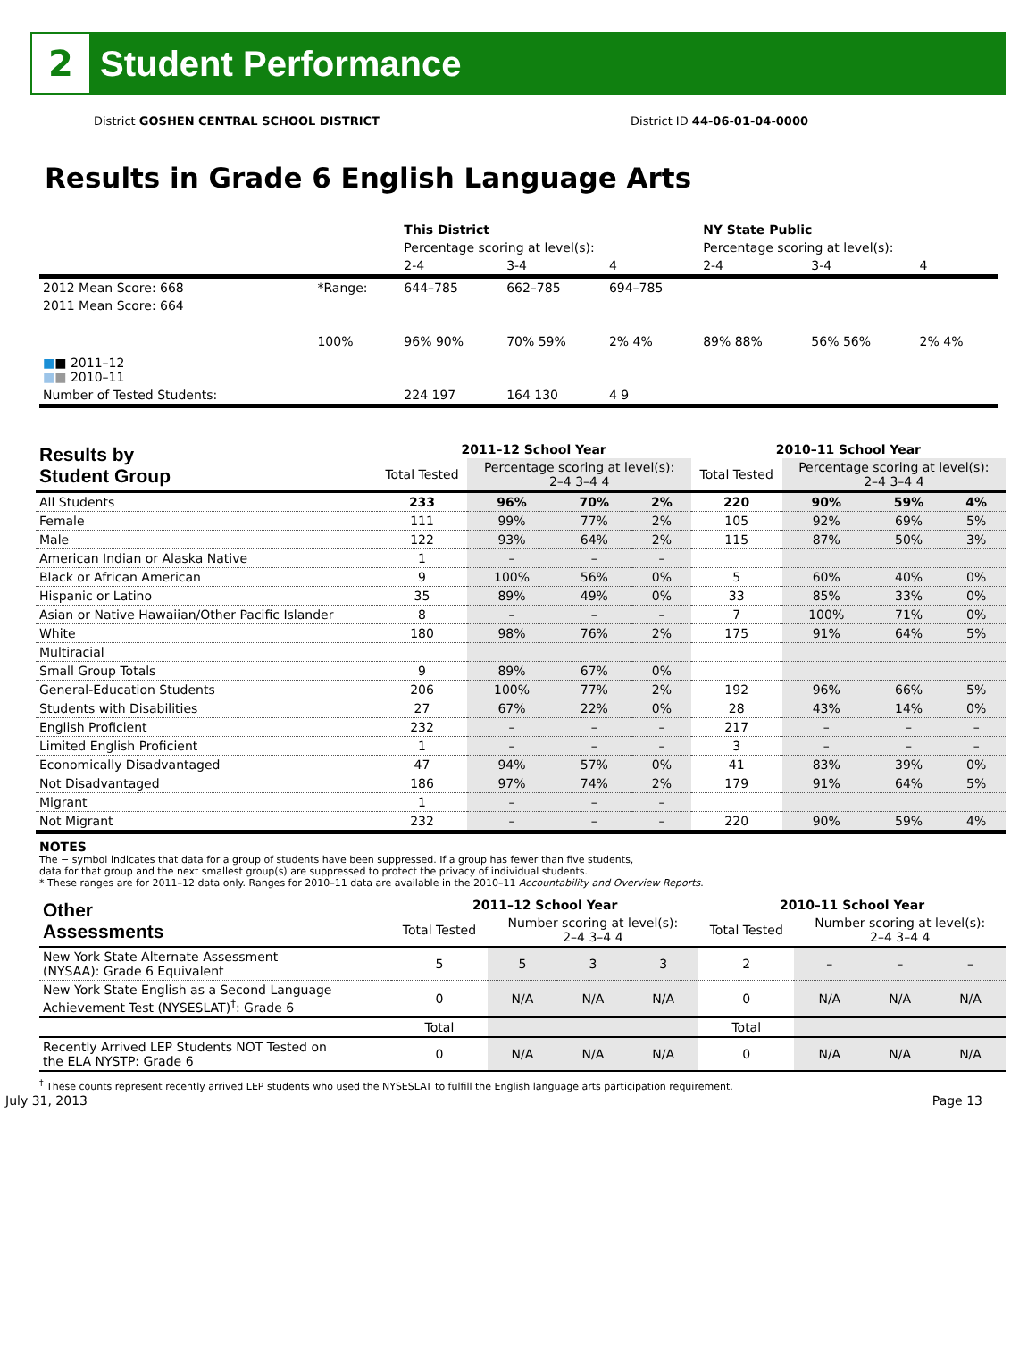2
Student Performance
District GOSHEN CENTRAL SCHOOL DISTRICT District ID 44-06-01-04-0000
Results in Grade 6 English Language Arts
| | | This District | | | NY State Public | | |
| | | Percentage scoring at level(s): | | | Percentage scoring at level(s): | | |
| | | 2-4 | 3-4 | 4 | 2-4 | 3-4 | 4 |
| 2012 Mean Score: 668 | *Range: | 644–785 | 662–785 | 694–785 | | | |
| 2011 Mean Score: 664 ■ ■ 2011–12 ■ ■ 2010–11 | 100% | 96% 90% | 70% 59% | 2% 4% | 89% 88% | 56% 56% | 2% 4% |
| Number of Tested Students: | | 224 197 | 164 130 | 4 9 | | | |
| Results by Student Group | 2011–12 School Year | | | | 2010–11 School Year | | | |
| --- | --- | --- | --- | --- | --- | --- | --- | --- |
| | Total Tested | Percentage scoring at level(s): 2–4 3–4 4 | | | Total Tested | Percentage scoring at level(s): 2–4 3–4 4 | | |
| All Students | 233 | 96% | 70% | 2% | 220 | 90% | 59% | 4% |
| Female | 111 | 99% | 77% | 2% | 105 | 92% | 69% | 5% |
| Male | 122 | 93% | 64% | 2% | 115 | 87% | 50% | 3% |
| American Indian or Alaska Native | 1 | – | – | – | | | | |
| Black or African American | 9 | 100% | 56% | 0% | 5 | 60% | 40% | 0% |
| Hispanic or Latino | 35 | 89% | 49% | 0% | 33 | 85% | 33% | 0% |
| Asian or Native Hawaiian/Other Pacific Islander | 8 | – | – | – | 7 | 100% | 71% | 0% |
| White | 180 | 98% | 76% | 2% | 175 | 91% | 64% | 5% |
| Multiracial | | | | | | | | |
| Small Group Totals | 9 | 89% | 67% | 0% | | | | |
| General-Education Students | 206 | 100% | 77% | 2% | 192 | 96% | 66% | 5% |
| Students with Disabilities | 27 | 67% | 22% | 0% | 28 | 43% | 14% | 0% |
| English Proficient | 232 | – | – | – | 217 | – | – | – |
| Limited English Proficient | 1 | – | – | – | 3 | – | – | – |
| Economically Disadvantaged | 47 | 94% | 57% | 0% | 41 | 83% | 39% | 0% |
| Not Disadvantaged | 186 | 97% | 74% | 2% | 179 | 91% | 64% | 5% |
| Migrant | 1 | – | – | – | | | | |
| Not Migrant | 232 | – | – | – | 220 | 90% | 59% | 4% |
NOTES
The − symbol indicates that data for a group of students have been suppressed. If a group has fewer than five students,
data for that group and the next smallest group(s) are suppressed to protect the privacy of individual students.
* These ranges are for 2011–12 data only. Ranges for 2010–11 data are available in the 2010–11 Accountability and Overview Reports.
| Other Assessments | 2011–12 School Year | | | | 2010–11 School Year | | | |
| --- | --- | --- | --- | --- | --- | --- | --- | --- |
| | Total Tested | Number scoring at level(s): 2–4 3–4 4 | | | Total Tested | Number scoring at level(s): 2–4 3–4 4 | | |
| New York State Alternate Assessment (NYSAA): Grade 6 Equivalent | 5 | 5 | 3 | 3 | 2 | – | – | – |
| New York State English as a Second Language Achievement Test (NYSESLAT)<sup>†</sup>: Grade 6 | 0 | N/A | N/A | N/A | 0 | N/A | N/A | N/A |
| | Total | | | | Total | | | |
| Recently Arrived LEP Students NOT Tested on the ELA NYSTP: Grade 6 | 0 | N/A | N/A | N/A | 0 | N/A | N/A | N/A |
<sup>†</sup> These counts represent recently arrived LEP students who used the NYSESLAT to fulfill the English language arts participation requirement.
July 31, 2013 Page 13